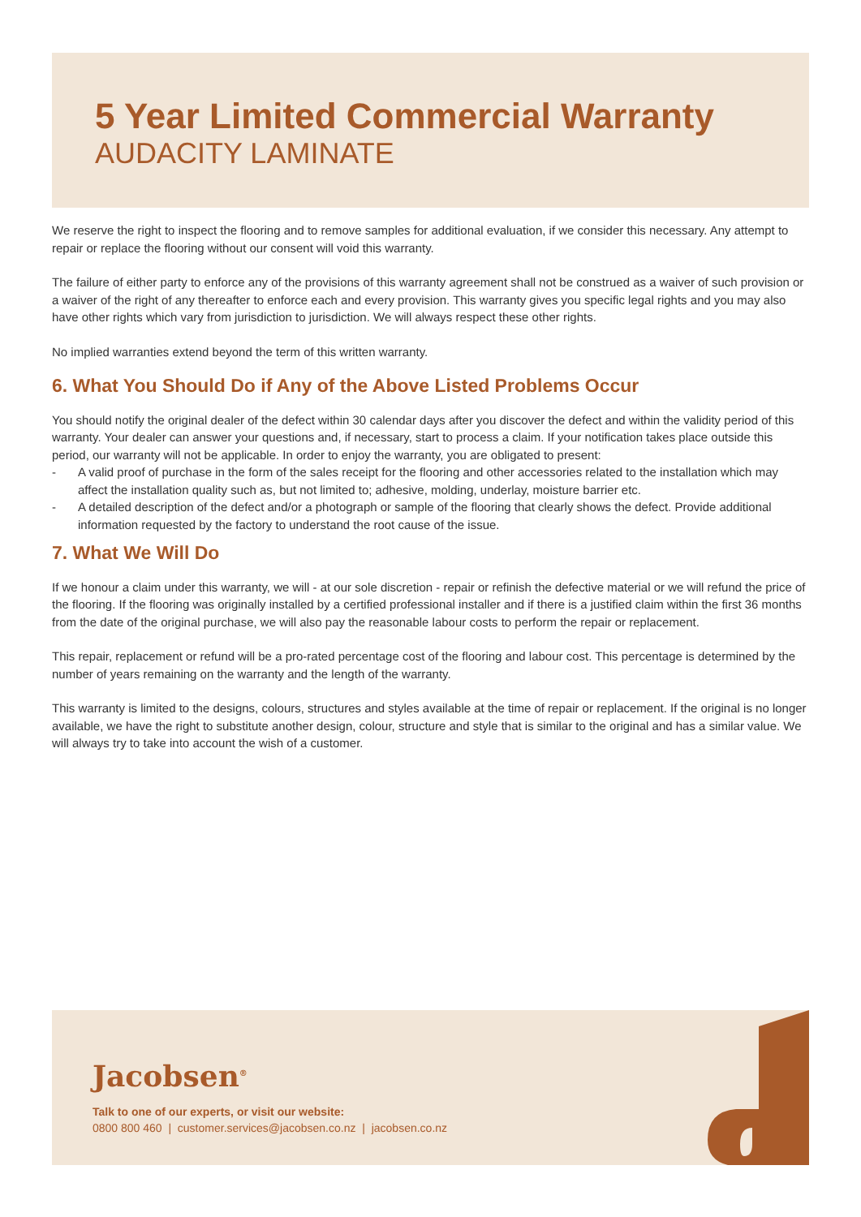5 Year Limited Commercial Warranty
AUDACITY LAMINATE
We reserve the right to inspect the flooring and to remove samples for additional evaluation, if we consider this necessary. Any attempt to repair or replace the flooring without our consent will void this warranty.
The failure of either party to enforce any of the provisions of this warranty agreement shall not be construed as a waiver of such provision or a waiver of the right of any thereafter to enforce each and every provision. This warranty gives you specific legal rights and you may also have other rights which vary from jurisdiction to jurisdiction. We will always respect these other rights.
No implied warranties extend beyond the term of this written warranty.
6. What You Should Do if Any of the Above Listed Problems Occur
You should notify the original dealer of the defect within 30 calendar days after you discover the defect and within the validity period of this warranty. Your dealer can answer your questions and, if necessary, start to process a claim. If your notification takes place outside this period, our warranty will not be applicable. In order to enjoy the warranty, you are obligated to present:
- A valid proof of purchase in the form of the sales receipt for the flooring and other accessories related to the installation which may affect the installation quality such as, but not limited to; adhesive, molding, underlay, moisture barrier etc.
- A detailed description of the defect and/or a photograph or sample of the flooring that clearly shows the defect. Provide additional information requested by the factory to understand the root cause of the issue.
7. What We Will Do
If we honour a claim under this warranty, we will - at our sole discretion - repair or refinish the defective material or we will refund the price of the flooring. If the flooring was originally installed by a certified professional installer and if there is a justified claim within the first 36 months from the date of the original purchase, we will also pay the reasonable labour costs to perform the repair or replacement.
This repair, replacement or refund will be a pro-rated percentage cost of the flooring and labour cost. This percentage is determined by the number of years remaining on the warranty and the length of the warranty.
This warranty is limited to the designs, colours, structures and styles available at the time of repair or replacement. If the original is no longer available, we have the right to substitute another design, colour, structure and style that is similar to the original and has a similar value. We will always try to take into account the wish of a customer.
Jacobsen<sup>®</sup>
Talk to one of our experts, or visit our website:
0800 800 460 | customer.services@jacobsen.co.nz | jacobsen.co.nz